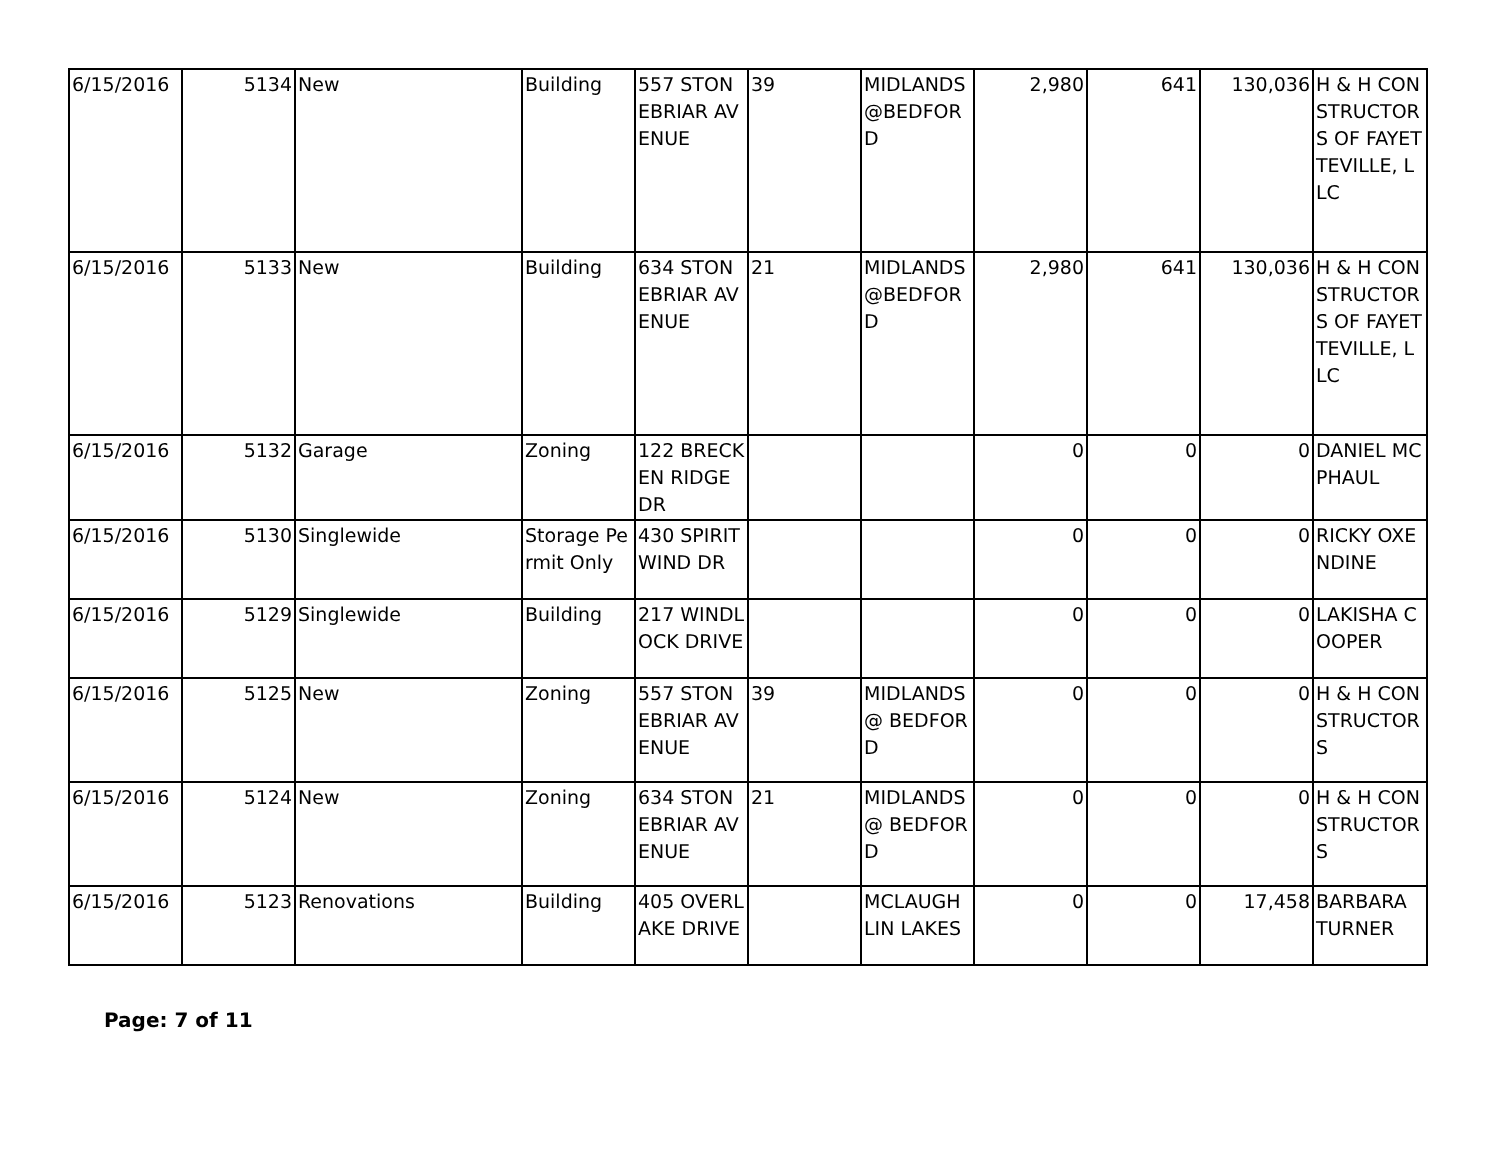| 6/15/2016 | 5134 | New | Building | 557 STONEBRIAR AVENUE | 39 | MIDLANDS @BEDFORD | 2,980 | 641 | 130,036 | H & H CONSTRUCTORS OF FAYETTEVILLE, LLC |
| 6/15/2016 | 5133 | New | Building | 634 STONEBRIAR AVENUE | 21 | MIDLANDS @BEDFORD | 2,980 | 641 | 130,036 | H & H CONSTRUCTORS OF FAYETTEVILLE, LLC |
| 6/15/2016 | 5132 | Garage | Zoning | 122 BRECKEN RIDGE DR | | | 0 | 0 | 0 | DANIEL MCPHAUL |
| 6/15/2016 | 5130 | Singlewide | Storage Permit Only | 430 SPIRIT WIND DR | | | 0 | 0 | 0 | RICKY OXENDINE |
| 6/15/2016 | 5129 | Singlewide | Building | 217 WINDLOCK DRIVE | | | 0 | 0 | 0 | LAKISHA COOPER |
| 6/15/2016 | 5125 | New | Zoning | 557 STONEBRIAR AVENUE | 39 | MIDLANDS @ BEDFORD | 0 | 0 | 0 | H & H CONSTRUCTORS |
| 6/15/2016 | 5124 | New | Zoning | 634 STONEBRIAR AVENUE | 21 | MIDLANDS @ BEDFORD | 0 | 0 | 0 | H & H CONSTRUCTORS |
| 6/15/2016 | 5123 | Renovations | Building | 405 OVERLAKE DRIVE | | MCLAUGHLIN LAKES | 0 | 0 | 17,458 | BARBARA TURNER |
Page: 7 of 11